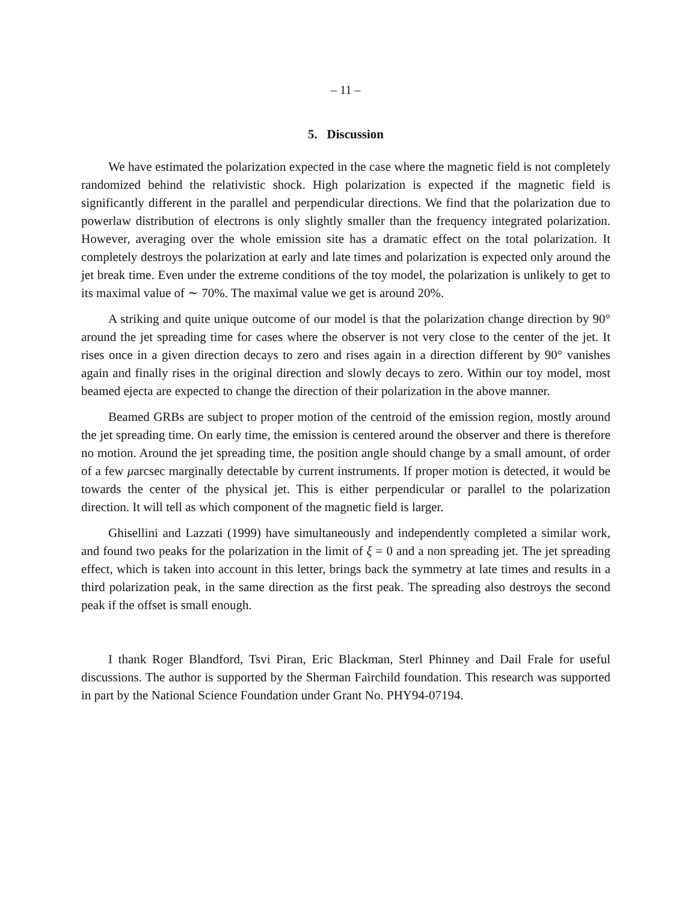– 11 –
5. Discussion
We have estimated the polarization expected in the case where the magnetic field is not completely randomized behind the relativistic shock. High polarization is expected if the magnetic field is significantly different in the parallel and perpendicular directions. We find that the polarization due to powerlaw distribution of electrons is only slightly smaller than the frequency integrated polarization. However, averaging over the whole emission site has a dramatic effect on the total polarization. It completely destroys the polarization at early and late times and polarization is expected only around the jet break time. Even under the extreme conditions of the toy model, the polarization is unlikely to get to its maximal value of ∼ 70%. The maximal value we get is around 20%.
A striking and quite unique outcome of our model is that the polarization change direction by 90° around the jet spreading time for cases where the observer is not very close to the center of the jet. It rises once in a given direction decays to zero and rises again in a direction different by 90° vanishes again and finally rises in the original direction and slowly decays to zero. Within our toy model, most beamed ejecta are expected to change the direction of their polarization in the above manner.
Beamed GRBs are subject to proper motion of the centroid of the emission region, mostly around the jet spreading time. On early time, the emission is centered around the observer and there is therefore no motion. Around the jet spreading time, the position angle should change by a small amount, of order of a few μarcsec marginally detectable by current instruments. If proper motion is detected, it would be towards the center of the physical jet. This is either perpendicular or parallel to the polarization direction. It will tell as which component of the magnetic field is larger.
Ghisellini and Lazzati (1999) have simultaneously and independently completed a similar work, and found two peaks for the polarization in the limit of ξ = 0 and a non spreading jet. The jet spreading effect, which is taken into account in this letter, brings back the symmetry at late times and results in a third polarization peak, in the same direction as the first peak. The spreading also destroys the second peak if the offset is small enough.
I thank Roger Blandford, Tsvi Piran, Eric Blackman, Sterl Phinney and Dail Frale for useful discussions. The author is supported by the Sherman Fairchild foundation. This research was supported in part by the National Science Foundation under Grant No. PHY94-07194.